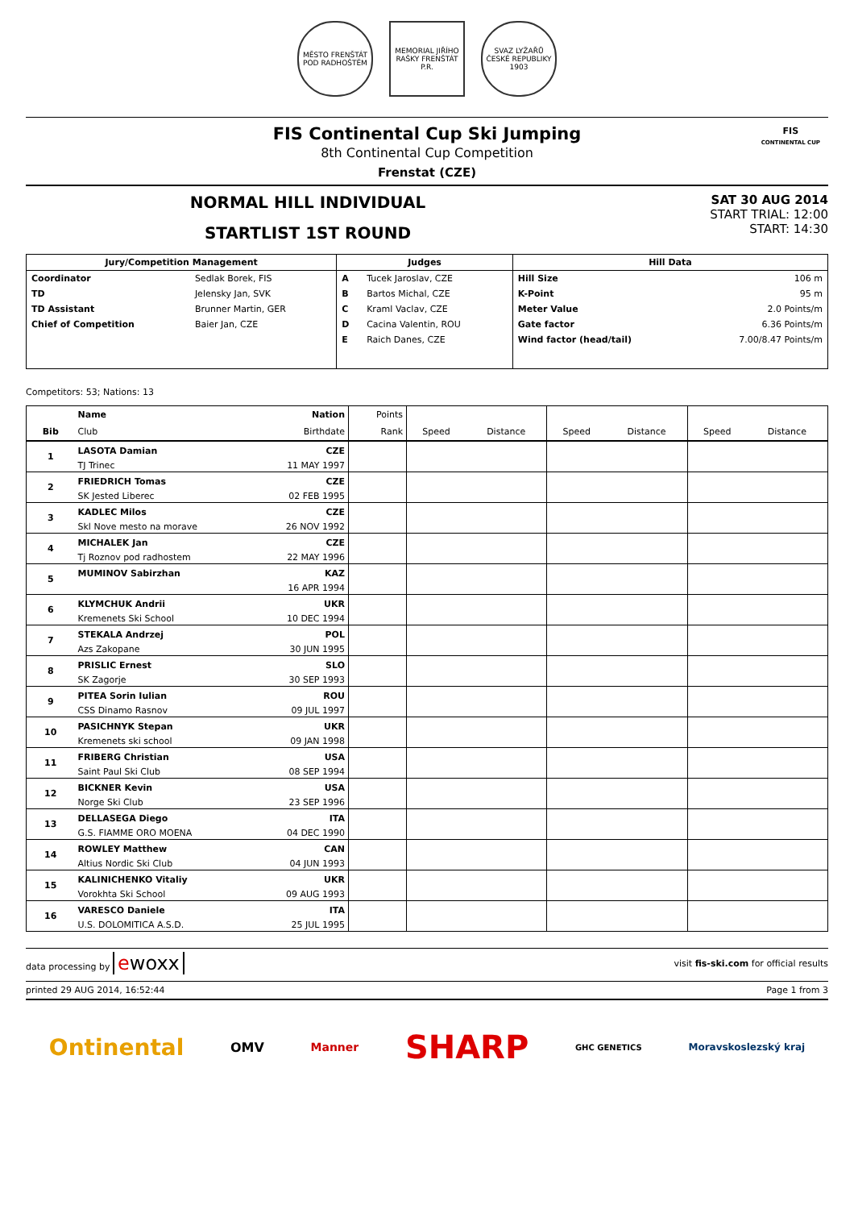MĚSTO FRENŠTÁT POD RADHOŠTĚM
MEMORIAL JIŘÍHO RAŠKY FRENŠTÁT P.R.
SVAZ LYŽAŘŮ ČESKÉ REPUBLIKY 1903
FIS Continental Cup Ski Jumping
8th Continental Cup Competition
Frenstat (CZE)
FIS
CONTINENTAL CUP
NORMAL HILL INDIVIDUAL
STARTLIST 1ST ROUND
SAT 30 AUG 2014
START TRIAL: 12:00
START: 14:30
| Jury/Competition Management | | Judges | | Hill Data | |
| --- | --- | --- | --- | --- | --- |
| Coordinator | Sedlak Borek, FIS | A | Tucek Jaroslav, CZE | Hill Size | 106 m |
| TD | Jelensky Jan, SVK | B | Bartos Michal, CZE | K-Point | 95 m |
| TD Assistant | Brunner Martin, GER | C | Kraml Vaclav, CZE | Meter Value | 2.0 Points/m |
| Chief of Competition | Baier Jan, CZE | D | Cacina Valentin, ROU | Gate factor | 6.36 Points/m |
| | | E | Raich Danes, CZE | Wind factor (head/tail) | 7.00/8.47 Points/m |
Competitors: 53; Nations: 13
| Bib | Name | Nation | Points | | | | | | |
| --- | --- | --- | --- | --- | --- | --- | --- | --- | --- |
| | Club | Birthdate | Rank | Speed | Distance | Speed | Distance | Speed | Distance |
| 1 | LASOTA Damian | CZE | | | | | | | |
| | TJ Trinec | 11 MAY 1997 | | | | | | | |
| 2 | FRIEDRICH Tomas | CZE | | | | | | | |
| | SK Jested Liberec | 02 FEB 1995 | | | | | | | |
| 3 | KADLEC Milos | CZE | | | | | | | |
| | Skl Nove mesto na morave | 26 NOV 1992 | | | | | | | |
| 4 | MICHALEK Jan | CZE | | | | | | | |
| | Tj Roznov pod radhostem | 22 MAY 1996 | | | | | | | |
| 5 | MUMINOV Sabirzhan | KAZ | | | | | | | |
| | | 16 APR 1994 | | | | | | | |
| 6 | KLYMCHUK Andrii | UKR | | | | | | | |
| | Kremenets Ski School | 10 DEC 1994 | | | | | | | |
| 7 | STEKALA Andrzej | POL | | | | | | | |
| | Azs Zakopane | 30 JUN 1995 | | | | | | | |
| 8 | PRISLIC Ernest | SLO | | | | | | | |
| | SK Zagorje | 30 SEP 1993 | | | | | | | |
| 9 | PITEA Sorin Iulian | ROU | | | | | | | |
| | CSS Dinamo Rasnov | 09 JUL 1997 | | | | | | | |
| 10 | PASICHNYK Stepan | UKR | | | | | | | |
| | Kremenets ski school | 09 JAN 1998 | | | | | | | |
| 11 | FRIBERG Christian | USA | | | | | | | |
| | Saint Paul Ski Club | 08 SEP 1994 | | | | | | | |
| 12 | BICKNER Kevin | USA | | | | | | | |
| | Norge Ski Club | 23 SEP 1996 | | | | | | | |
| 13 | DELLASEGA Diego | ITA | | | | | | | |
| | G.S. FIAMME ORO MOENA | 04 DEC 1990 | | | | | | | |
| 14 | ROWLEY Matthew | CAN | | | | | | | |
| | Altius Nordic Ski Club | 04 JUN 1993 | | | | | | | |
| 15 | KALINICHENKO Vitaliy | UKR | | | | | | | |
| | Vorokhta Ski School | 09 AUG 1993 | | | | | | | |
| 16 | VARESCO Daniele | ITA | | | | | | | |
| | U.S. DOLOMITICA A.S.D. | 25 JUL 1995 | | | | | | | |
data processing by ewoxx
visit fis-ski.com for official results
printed 29 AUG 2014, 16:52:44 Page 1 from 3
Ontinental OMV Manner SHARP GHC GENETICS Moravskoslezský kraj